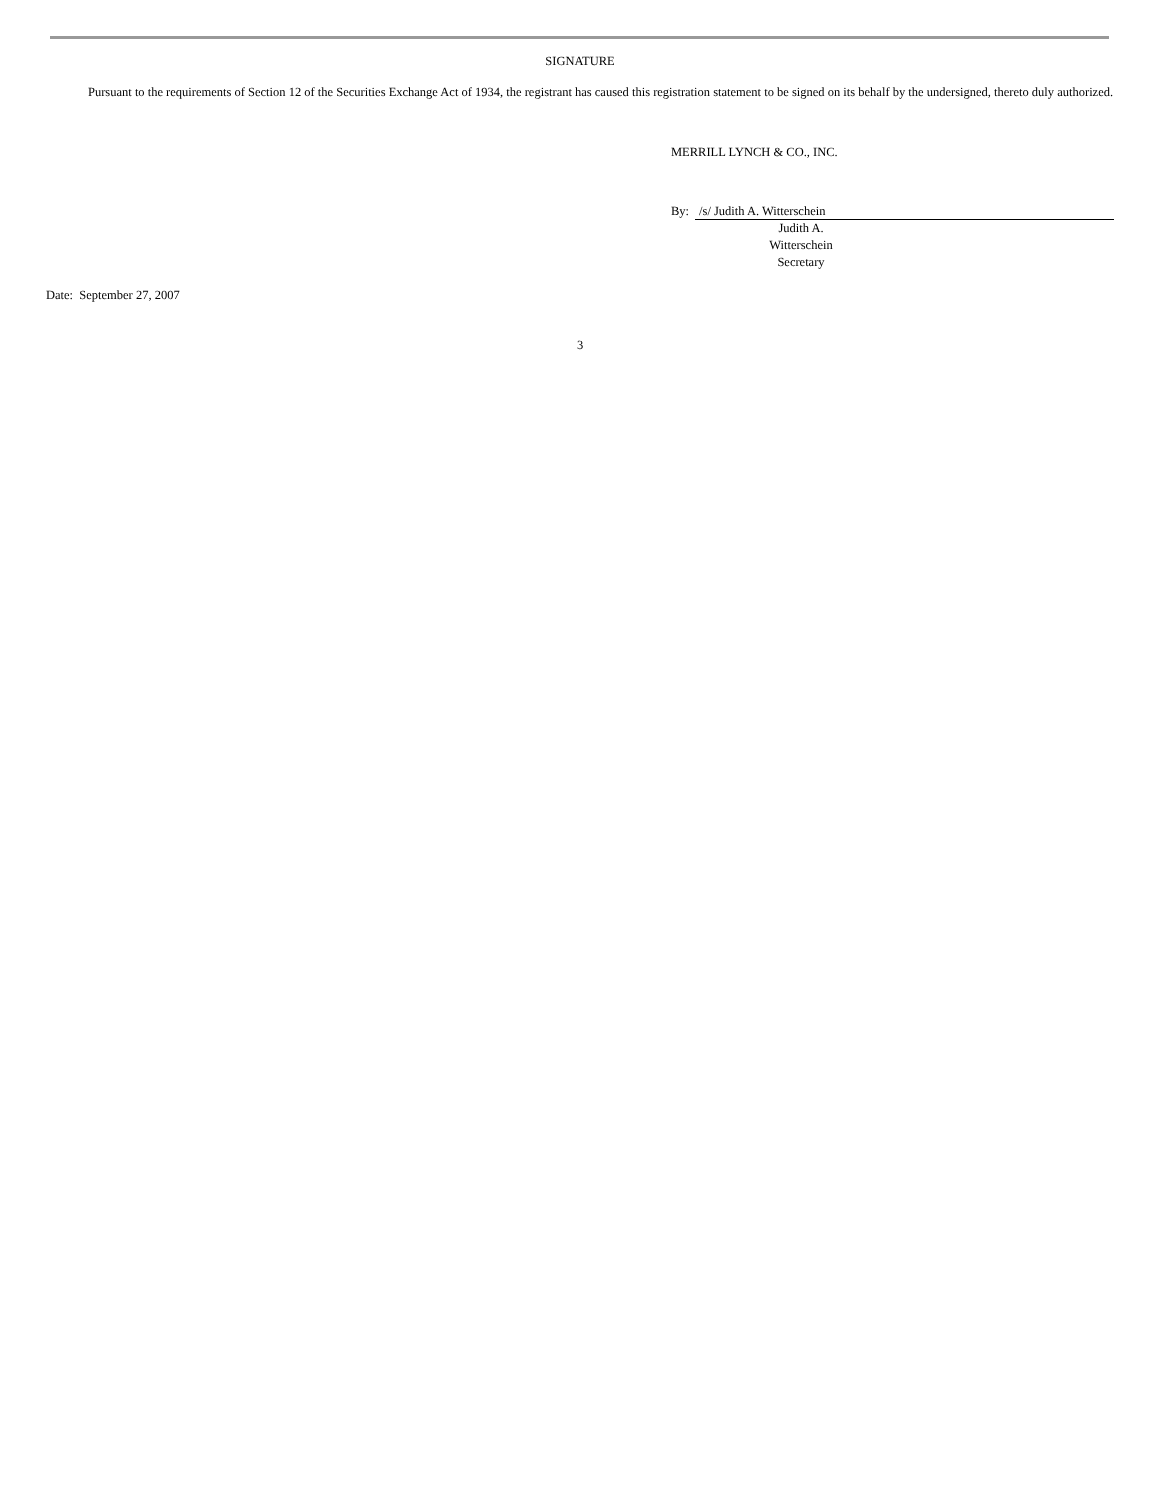SIGNATURE
Pursuant to the requirements of Section 12 of the Securities Exchange Act of 1934, the registrant has caused this registration statement to be signed on its behalf by the undersigned, thereto duly authorized.
MERRILL LYNCH & CO., INC.
By: /s/ Judith A. Witterschein
Judith A.
Witterschein
Secretary
Date: September 27, 2007
3